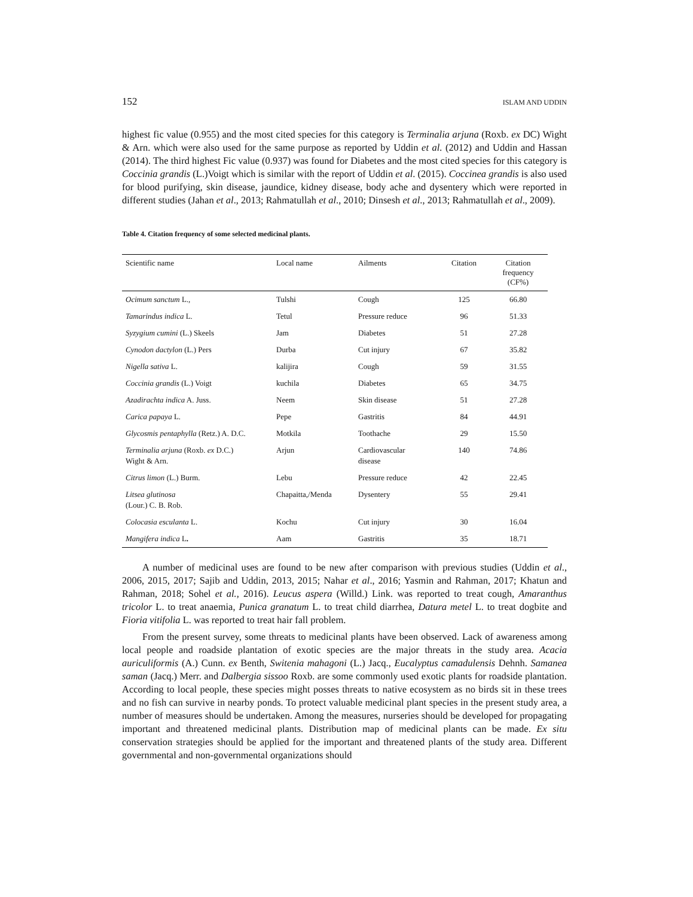152 ISLAM AND UDDIN
highest fic value (0.955) and the most cited species for this category is Terminalia arjuna (Roxb. ex DC) Wight & Arn. which were also used for the same purpose as reported by Uddin et al. (2012) and Uddin and Hassan (2014). The third highest Fic value (0.937) was found for Diabetes and the most cited species for this category is Coccinia grandis (L.)Voigt which is similar with the report of Uddin et al. (2015). Coccinea grandis is also used for blood purifying, skin disease, jaundice, kidney disease, body ache and dysentery which were reported in different studies (Jahan et al., 2013; Rahmatullah et al., 2010; Dinsesh et al., 2013; Rahmatullah et al., 2009).
Table 4. Citation frequency of some selected medicinal plants.
| Scientific name | Local name | Ailments | Citation | Citation frequency (CF%) |
| --- | --- | --- | --- | --- |
| Ocimum sanctum L., | Tulshi | Cough | 125 | 66.80 |
| Tamarindus indica L. | Tetul | Pressure reduce | 96 | 51.33 |
| Syzygium cumini (L.) Skeels | Jam | Diabetes | 51 | 27.28 |
| Cynodon dactylon (L.) Pers | Durba | Cut injury | 67 | 35.82 |
| Nigella sativa L. | kalijira | Cough | 59 | 31.55 |
| Coccinia grandis (L.) Voigt | kuchila | Diabetes | 65 | 34.75 |
| Azadirachta indica A. Juss. | Neem | Skin disease | 51 | 27.28 |
| Carica papaya L. | Pepe | Gastritis | 84 | 44.91 |
| Glycosmis pentaphylla (Retz.) A. D.C. | Motkila | Toothache | 29 | 15.50 |
| Terminalia arjuna (Roxb. ex D.C.) Wight & Arn. | Arjun | Cardiovascular disease | 140 | 74.86 |
| Citrus limon (L.) Burm. | Lebu | Pressure reduce | 42 | 22.45 |
| Litsea glutinosa (Lour.) C. B. Rob. | Chapaitta,/Menda | Dysentery | 55 | 29.41 |
| Colocasia esculanta L. | Kochu | Cut injury | 30 | 16.04 |
| Mangifera indica L . | Aam | Gastritis | 35 | 18.71 |
A number of medicinal uses are found to be new after comparison with previous studies (Uddin et al., 2006, 2015, 2017; Sajib and Uddin, 2013, 2015; Nahar et al., 2016; Yasmin and Rahman, 2017; Khatun and Rahman, 2018; Sohel et al., 2016). Leucus aspera (Willd.) Link. was reported to treat cough, Amaranthus tricolor L. to treat anaemia, Punica granatum L. to treat child diarrhea, Datura metel L. to treat dogbite and Fioria vitifolia L. was reported to treat hair fall problem.
From the present survey, some threats to medicinal plants have been observed. Lack of awareness among local people and roadside plantation of exotic species are the major threats in the study area. Acacia auriculiformis (A.) Cunn. ex Benth, Switenia mahagoni (L.) Jacq., Eucalyptus camadulensis Dehnh. Samanea saman (Jacq.) Merr. and Dalbergia sissoo Roxb. are some commonly used exotic plants for roadside plantation. According to local people, these species might posses threats to native ecosystem as no birds sit in these trees and no fish can survive in nearby ponds. To protect valuable medicinal plant species in the present study area, a number of measures should be undertaken. Among the measures, nurseries should be developed for propagating important and threatened medicinal plants. Distribution map of medicinal plants can be made. Ex situ conservation strategies should be applied for the important and threatened plants of the study area. Different governmental and non-governmental organizations should